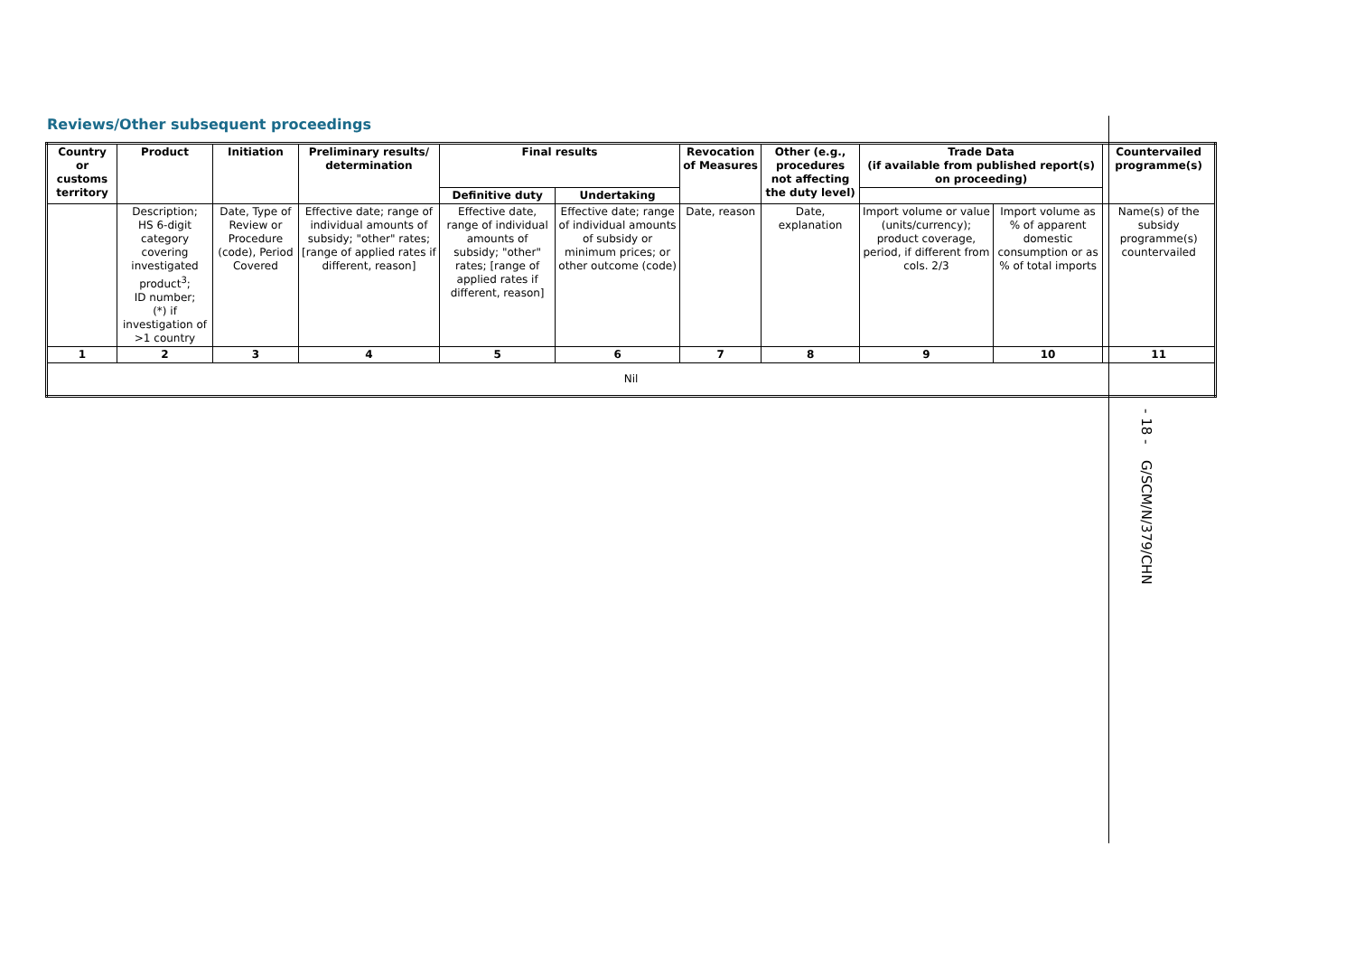Reviews/Other subsequent proceedings
| Country or customs territory | Product | Initiation | Preliminary results/ determination | Final results | | Revocation of Measures | Other (e.g., procedures not affecting the duty level) | Trade Data (if available from published report(s) on proceeding) | | Countervailed programme(s) |
| --- | --- | --- | --- | --- | --- | --- | --- | --- | --- | --- |
| | | | | Definitive duty | Undertaking | | | | | |
| | Description; HS 6-digit category covering investigated product<sup>3</sup>; ID number; (*) if investigation of >1 country | Date, Type of Review or Procedure (code), Period Covered | Effective date; range of individual amounts of subsidy; "other" rates; [range of applied rates if different, reason] | Effective date, range of individual amounts of subsidy; "other" rates; [range of applied rates if different, reason] | Effective date; range of individual amounts of subsidy or minimum prices; or other outcome (code) | Date, reason | Date, explanation | Import volume or value (units/currency); product coverage, period, if different from cols. 2/3 | Import volume as % of apparent domestic consumption or as % of total imports | Name(s) of the subsidy programme(s) countervailed |
| 1 | 2 | 3 | 4 | 5 | 6 | 7 | 8 | 9 | 10 | 11 |
| Nil | | | | | | | | | | |
G/SCM/N/379/CHN - 18 -